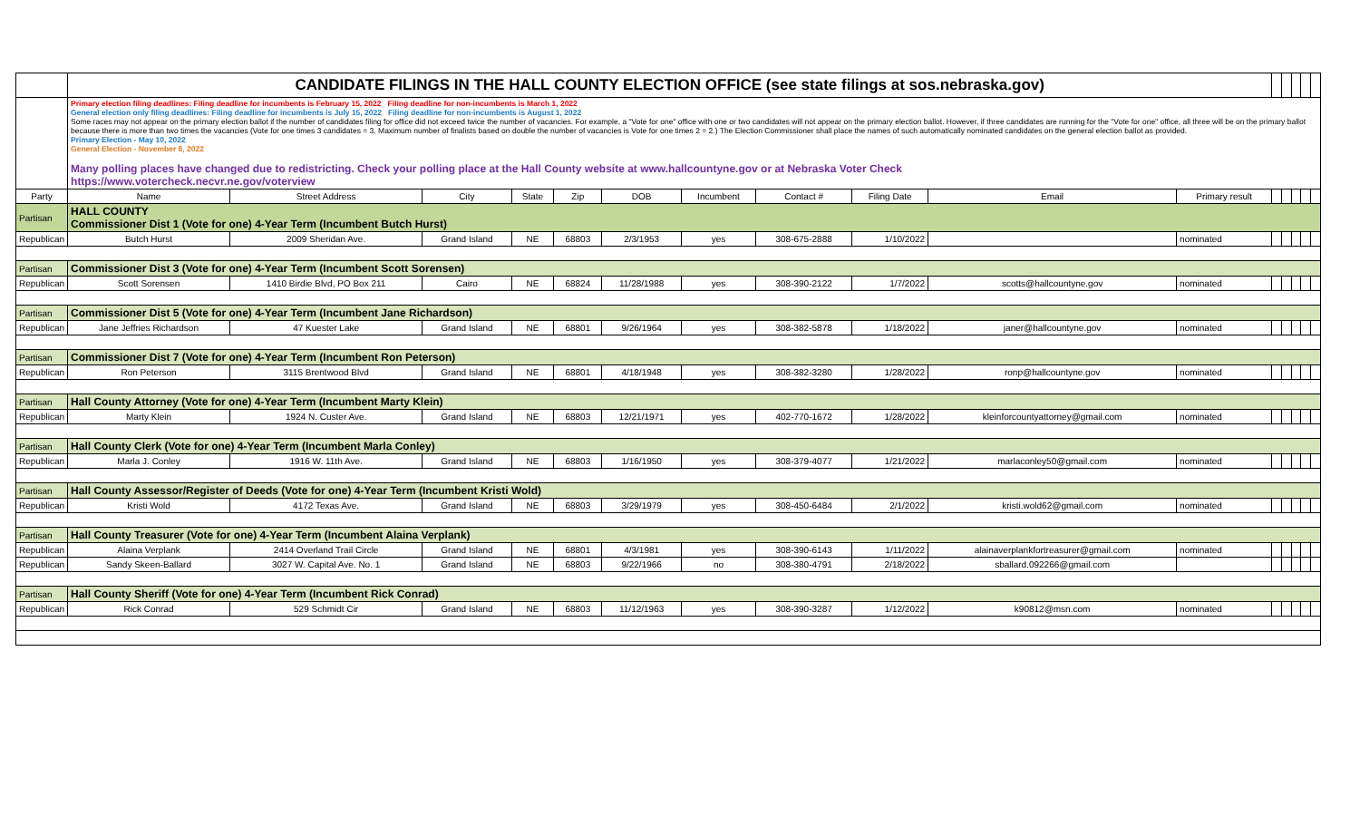| | CANDIDATE FILINGS IN THE HALL COUNTY ELECTION OFFICE (see state filings at sos.nebraska.gov) | | | | | | | | | | | | | | | |
| | Primary election filing deadlines: Filing deadline for incumbents is February 15, 2022 Filing deadline for non-incumbents is March 1, 2022 General election only filing deadlines: Filing deadline for incumbents is July 15, 2022 Filing deadline for non-incumbents is August 1, 2022 Some races may not appear on the primary election ballot if the number of candidates filing for office did not exceed twice the number of vacancies. For example, a "Vote for one" office with one or two candidates will not appear on the primary election ballot. However, if three candidates are running for the "Vote for one" office, all three will be on the primary ballot because there is more than two times the vacancies (Vote for one times 3 candidates = 3. Maximum number of finalists based on double the number of vacancies is Vote for one times 2 = 2.) The Election Commissioner shall place the names of such automatically nominated candidates on the general election ballot as provided. Primary Election - May 10, 2022 General Election - November 8, 2022 Many polling places have changed due to redistricting. Check your polling place at the Hall County website at www.hallcountyne.gov or at Nebraska Voter Check https://www.votercheck.necvr.ne.gov/voterview | | | | | | | | | | | | | | | |
| Party | Name | Street Address | City | State | Zip | DOB | Incumbent | Contact # | Filing Date | Email | Primary result | | | | | |
| Partisan | HALL COUNTY Commissioner Dist 1 (Vote for one) 4-Year Term (Incumbent Butch Hurst) | | | | | | | | | | | | | | | |
| Republican | Butch Hurst | 2009 Sheridan Ave. | Grand Island | NE | 68803 | 2/3/1953 | yes | 308-675-2888 | 1/10/2022 | | nominated | | | | | |
| Partisan | Commissioner Dist 3 (Vote for one) 4-Year Term (Incumbent Scott Sorensen) | | | | | | | | | | | | | | | |
| Republican | Scott Sorensen | 1410 Birdie Blvd, PO Box 211 | Cairo | NE | 68824 | 11/28/1988 | yes | 308-390-2122 | 1/7/2022 | scotts@hallcountyne.gov | nominated | | | | | |
| Partisan | Commissioner Dist 5 (Vote for one) 4-Year Term (Incumbent Jane Richardson) | | | | | | | | | | | | | | | |
| Republican | Jane Jeffries Richardson | 47 Kuester Lake | Grand Island | NE | 68801 | 9/26/1964 | yes | 308-382-5878 | 1/18/2022 | janer@hallcountyne.gov | nominated | | | | | |
| Partisan | Commissioner Dist 7 (Vote for one) 4-Year Term (Incumbent Ron Peterson) | | | | | | | | | | | | | | | |
| Republican | Ron Peterson | 3115 Brentwood Blvd | Grand Island | NE | 68801 | 4/18/1948 | yes | 308-382-3280 | 1/28/2022 | ronp@hallcountyne.gov | nominated | | | | | |
| Partisan | Hall County Attorney (Vote for one) 4-Year Term (Incumbent Marty Klein) | | | | | | | | | | | | | | | |
| Republican | Marty Klein | 1924 N. Custer Ave. | Grand Island | NE | 68803 | 12/21/1971 | yes | 402-770-1672 | 1/28/2022 | kleinforcountyattorney@gmail.com | nominated | | | | | |
| Partisan | Hall County Clerk (Vote for one) 4-Year Term (Incumbent Marla Conley) | | | | | | | | | | | | | | | |
| Republican | Marla J. Conley | 1916 W. 11th Ave. | Grand Island | NE | 68803 | 1/16/1950 | yes | 308-379-4077 | 1/21/2022 | marlaconley50@gmail.com | nominated | | | | | |
| Partisan | Hall County Assessor/Register of Deeds (Vote for one) 4-Year Term (Incumbent Kristi Wold) | | | | | | | | | | | | | | | |
| Republican | Kristi Wold | 4172 Texas Ave. | Grand Island | NE | 68803 | 3/29/1979 | yes | 308-450-6484 | 2/1/2022 | kristi.wold62@gmail.com | nominated | | | | | |
| Partisan | Hall County Treasurer (Vote for one) 4-Year Term (Incumbent Alaina Verplank) | | | | | | | | | | | | | | | |
| Republican | Alaina Verplank | 2414 Overland Trail Circle | Grand Island | NE | 68801 | 4/3/1981 | yes | 308-390-6143 | 1/11/2022 | alainaverplankfortreasurer@gmail.com | nominated | | | | | |
| Republican | Sandy Skeen-Ballard | 3027 W. Capital Ave. No. 1 | Grand Island | NE | 68803 | 9/22/1966 | no | 308-380-4791 | 2/18/2022 | sballard.092266@gmail.com | | | | | | |
| Partisan | Hall County Sheriff (Vote for one) 4-Year Term (Incumbent Rick Conrad) | | | | | | | | | | | | | | | |
| Republican | Rick Conrad | 529 Schmidt Cir | Grand Island | NE | 68803 | 11/12/1963 | yes | 308-390-3287 | 1/12/2022 | k90812@msn.com | nominated | | | | | |